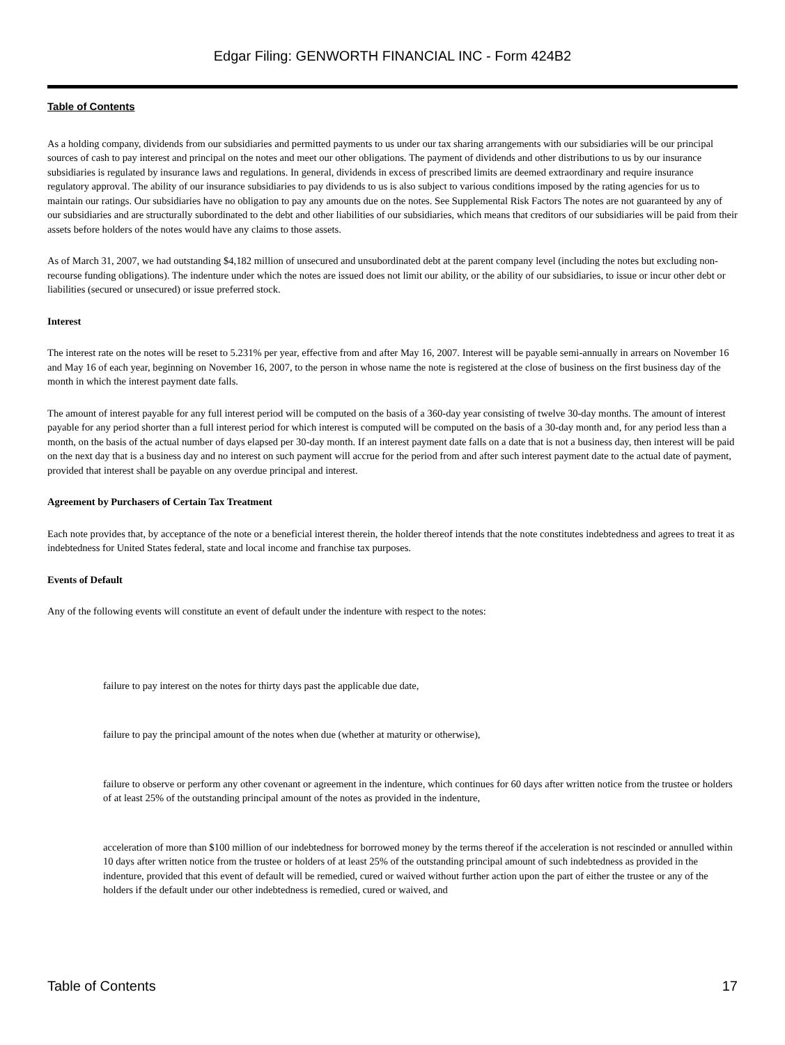Edgar Filing: GENWORTH FINANCIAL INC - Form 424B2
Table of Contents
As a holding company, dividends from our subsidiaries and permitted payments to us under our tax sharing arrangements with our subsidiaries will be our principal sources of cash to pay interest and principal on the notes and meet our other obligations. The payment of dividends and other distributions to us by our insurance subsidiaries is regulated by insurance laws and regulations. In general, dividends in excess of prescribed limits are deemed extraordinary and require insurance regulatory approval. The ability of our insurance subsidiaries to pay dividends to us is also subject to various conditions imposed by the rating agencies for us to maintain our ratings. Our subsidiaries have no obligation to pay any amounts due on the notes. See Supplemental Risk Factors The notes are not guaranteed by any of our subsidiaries and are structurally subordinated to the debt and other liabilities of our subsidiaries, which means that creditors of our subsidiaries will be paid from their assets before holders of the notes would have any claims to those assets.
As of March 31, 2007, we had outstanding $4,182 million of unsecured and unsubordinated debt at the parent company level (including the notes but excluding non-recourse funding obligations). The indenture under which the notes are issued does not limit our ability, or the ability of our subsidiaries, to issue or incur other debt or liabilities (secured or unsecured) or issue preferred stock.
Interest
The interest rate on the notes will be reset to 5.231% per year, effective from and after May 16, 2007. Interest will be payable semi-annually in arrears on November 16 and May 16 of each year, beginning on November 16, 2007, to the person in whose name the note is registered at the close of business on the first business day of the month in which the interest payment date falls.
The amount of interest payable for any full interest period will be computed on the basis of a 360-day year consisting of twelve 30-day months. The amount of interest payable for any period shorter than a full interest period for which interest is computed will be computed on the basis of a 30-day month and, for any period less than a month, on the basis of the actual number of days elapsed per 30-day month. If an interest payment date falls on a date that is not a business day, then interest will be paid on the next day that is a business day and no interest on such payment will accrue for the period from and after such interest payment date to the actual date of payment, provided that interest shall be payable on any overdue principal and interest.
Agreement by Purchasers of Certain Tax Treatment
Each note provides that, by acceptance of the note or a beneficial interest therein, the holder thereof intends that the note constitutes indebtedness and agrees to treat it as indebtedness for United States federal, state and local income and franchise tax purposes.
Events of Default
Any of the following events will constitute an event of default under the indenture with respect to the notes:
failure to pay interest on the notes for thirty days past the applicable due date,
failure to pay the principal amount of the notes when due (whether at maturity or otherwise),
failure to observe or perform any other covenant or agreement in the indenture, which continues for 60 days after written notice from the trustee or holders of at least 25% of the outstanding principal amount of the notes as provided in the indenture,
acceleration of more than $100 million of our indebtedness for borrowed money by the terms thereof if the acceleration is not rescinded or annulled within 10 days after written notice from the trustee or holders of at least 25% of the outstanding principal amount of such indebtedness as provided in the indenture, provided that this event of default will be remedied, cured or waived without further action upon the part of either the trustee or any of the holders if the default under our other indebtedness is remedied, cured or waived, and
Table of Contents 17